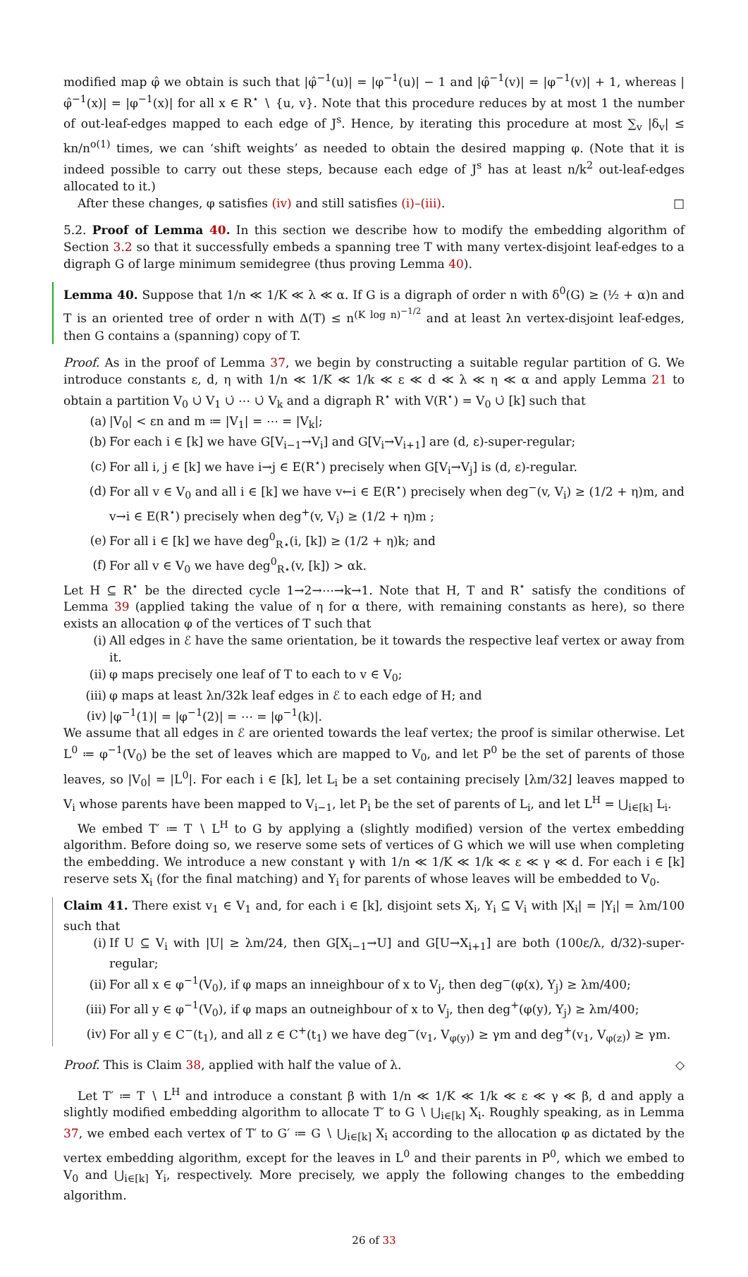modified map φ̂ we obtain is such that |φ̂<sup>−1</sup>(u)| = |φ<sup>−1</sup>(u)| − 1 and |φ̂<sup>−1</sup>(v)| = |φ<sup>−1</sup>(v)| + 1, whereas |φ̂<sup>−1</sup>(x)| = |φ<sup>−1</sup>(x)| for all x ∈ R<sup>⋆</sup> ∖ {u, v}. Note that this procedure reduces by at most 1 the number of out-leaf-edges mapped to each edge of J<sup>s</sup>. Hence, by iterating this procedure at most ∑<sub>v</sub> |δ<sub>v</sub>| ≤ kn/n<sup>o(1)</sup> times, we can ‘shift weights’ as needed to obtain the desired mapping φ. (Note that it is indeed possible to carry out these steps, because each edge of J<sup>s</sup> has at least n/k<sup>2</sup> out-leaf-edges allocated to it.)
After these changes, φ satisfies (iv) and still satisfies (i)–(iii). □
5.2. Proof of Lemma 40. In this section we describe how to modify the embedding algorithm of Section 3.2 so that it successfully embeds a spanning tree T with many vertex-disjoint leaf-edges to a digraph G of large minimum semidegree (thus proving Lemma 40).
Lemma 40. Suppose that 1/n ≪ 1/K ≪ λ ≪ α. If G is a digraph of order n with δ<sup>0</sup>(G) ≥ (½ + α)n and T is an oriented tree of order n with Δ(T) ≤ n<sup>(K log n)<sup>−1/2</sup></sup> and at least λn vertex-disjoint leaf-edges, then G contains a (spanning) copy of T.
Proof. As in the proof of Lemma 37, we begin by constructing a suitable regular partition of G. We introduce constants ε, d, η with 1/n ≪ 1/K ≪ 1/k ≪ ε ≪ d ≪ λ ≪ η ≪ α and apply Lemma 21 to obtain a partition V<sub>0</sub> ∪̇ V<sub>1</sub> ∪̇ ⋯ ∪̇ V<sub>k</sub> and a digraph R<sup>⋆</sup> with V(R<sup>⋆</sup>) = V<sub>0</sub> ∪̇ [k] such that
(a) |V<sub>0</sub>| < εn and m ≔ |V<sub>1</sub>| = ⋯ = |V<sub>k</sub>|;
(b) For each i ∈ [k] we have G[V<sub>i−1</sub>→V<sub>i</sub>] and G[V<sub>i</sub>→V<sub>i+1</sub>] are (d, ε)-super-regular;
(c) For all i, j ∈ [k] we have i→j ∈ E(R<sup>⋆</sup>) precisely when G[V<sub>i</sub>→V<sub>j</sub>] is (d, ε)-regular.
(d) For all v ∈ V<sub>0</sub> and all i ∈ [k] we have v←i ∈ E(R<sup>⋆</sup>) precisely when deg<sup>−</sup>(v, V<sub>i</sub>) ≥ (1/2 + η)m, and v→i ∈ E(R<sup>⋆</sup>) precisely when deg<sup>+</sup>(v, V<sub>i</sub>) ≥ (1/2 + η)m ;
(e) For all i ∈ [k] we have deg<sup>0</sup><sub>R⋆</sub>(i, [k]) ≥ (1/2 + η)k; and
(f) For all v ∈ V<sub>0</sub> we have deg<sup>0</sup><sub>R⋆</sub>(v, [k]) > αk.
Let H ⊆ R<sup>⋆</sup> be the directed cycle 1→2→⋯→k→1. Note that H, T and R<sup>⋆</sup> satisfy the conditions of Lemma 39 (applied taking the value of η for α there, with remaining constants as here), so there exists an allocation φ of the vertices of T such that
(i) All edges in ℰ have the same orientation, be it towards the respective leaf vertex or away from it.
(ii) φ maps precisely one leaf of T to each to v ∈ V<sub>0</sub>;
(iii) φ maps at least λn/32k leaf edges in ℰ to each edge of H; and
(iv) |φ<sup>−1</sup>(1)| = |φ<sup>−1</sup>(2)| = ⋯ = |φ<sup>−1</sup>(k)|.
We assume that all edges in ℰ are oriented towards the leaf vertex; the proof is similar otherwise. Let L<sup>0</sup> ≔ φ<sup>−1</sup>(V<sub>0</sub>) be the set of leaves which are mapped to V<sub>0</sub>, and let P<sup>0</sup> be the set of parents of those leaves, so |V<sub>0</sub>| = |L<sup>0</sup>|. For each i ∈ [k], let L<sub>i</sub> be a set containing precisely ⌊λm/32⌋ leaves mapped to V<sub>i</sub> whose parents have been mapped to V<sub>i−1</sub>, let P<sub>i</sub> be the set of parents of L<sub>i</sub>, and let L<sup>H</sup> = ⋃<sub>i∈[k]</sub> L<sub>i</sub>.
We embed T′ ≔ T ∖ L<sup>H</sup> to G by applying a (slightly modified) version of the vertex embedding algorithm. Before doing so, we reserve some sets of vertices of G which we will use when completing the embedding. We introduce a new constant γ with 1/n ≪ 1/K ≪ 1/k ≪ ε ≪ γ ≪ d. For each i ∈ [k] reserve sets X<sub>i</sub> (for the final matching) and Y<sub>i</sub> for parents of whose leaves will be embedded to V<sub>0</sub>.
Claim 41. There exist v<sub>1</sub> ∈ V<sub>1</sub> and, for each i ∈ [k], disjoint sets X<sub>i</sub>, Y<sub>i</sub> ⊆ V<sub>i</sub> with |X<sub>i</sub>| = |Y<sub>i</sub>| = λm/100 such that
(i) If U ⊆ V<sub>i</sub> with |U| ≥ λm/24, then G[X<sub>i−1</sub>→U] and G[U→X<sub>i+1</sub>] are both (100ε/λ, d/32)-super-regular;
(ii) For all x ∈ φ<sup>−1</sup>(V<sub>0</sub>), if φ maps an inneighbour of x to V<sub>j</sub>, then deg<sup>−</sup>(φ(x), Y<sub>j</sub>) ≥ λm/400;
(iii) For all y ∈ φ<sup>−1</sup>(V<sub>0</sub>), if φ maps an outneighbour of x to V<sub>j</sub>, then deg<sup>+</sup>(φ(y), Y<sub>j</sub>) ≥ λm/400;
(iv) For all y ∈ C<sup>−</sup>(t<sub>1</sub>), and all z ∈ C<sup>+</sup>(t<sub>1</sub>) we have deg<sup>−</sup>(v<sub>1</sub>, V<sub>φ(y)</sub>) ≥ γm and deg<sup>+</sup>(v<sub>1</sub>, V<sub>φ(z)</sub>) ≥ γm.
Proof. This is Claim 38, applied with half the value of λ. ◇
Let T′ ≔ T ∖ L<sup>H</sup> and introduce a constant β with 1/n ≪ 1/K ≪ 1/k ≪ ε ≪ γ ≪ β, d and apply a slightly modified embedding algorithm to allocate T′ to G ∖ ⋃<sub>i∈[k]</sub> X<sub>i</sub>. Roughly speaking, as in Lemma 37, we embed each vertex of T′ to G′ ≔ G ∖ ⋃<sub>i∈[k]</sub> X<sub>i</sub> according to the allocation φ as dictated by the vertex embedding algorithm, except for the leaves in L<sup>0</sup> and their parents in P<sup>0</sup>, which we embed to V<sub>0</sub> and ⋃<sub>i∈[k]</sub> Y<sub>i</sub>, respectively. More precisely, we apply the following changes to the embedding algorithm.
26 of 33